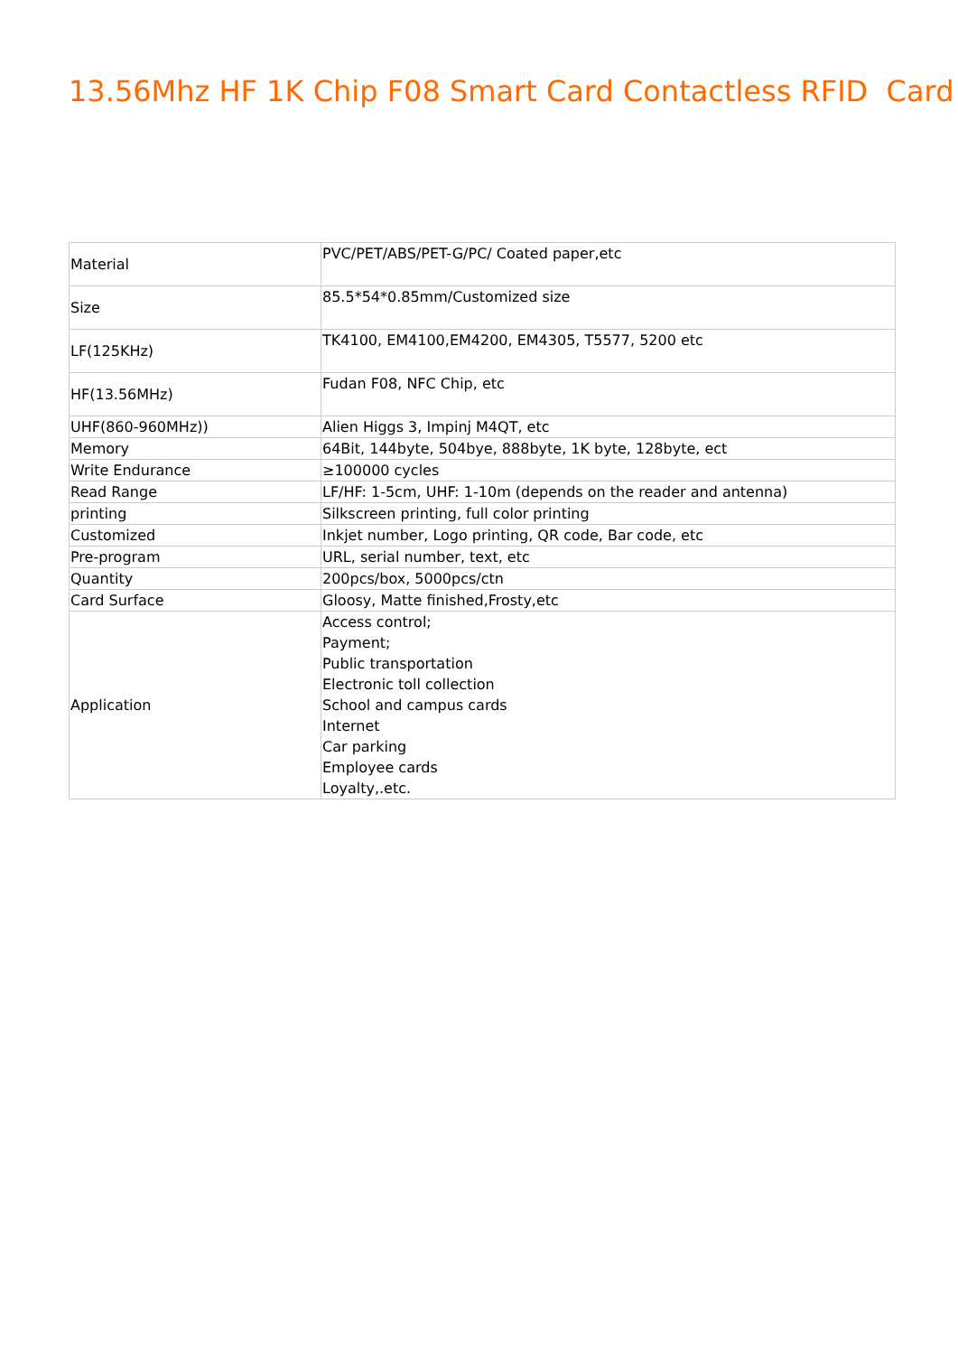13.56Mhz HF 1K Chip F08 Smart Card Contactless RFID Card
| Material | PVC/PET/ABS/PET-G/PC/ Coated paper,etc |
| Size | 85.5*54*0.85mm/Customized size |
| LF(125KHz) | TK4100, EM4100,EM4200, EM4305, T5577, 5200 etc |
| HF(13.56MHz) | Fudan F08, NFC Chip, etc |
| UHF(860-960MHz)) | Alien Higgs 3, Impinj M4QT, etc |
| Memory | 64Bit, 144byte, 504bye, 888byte, 1K byte, 128byte, ect |
| Write Endurance | ≥100000 cycles |
| Read Range | LF/HF: 1-5cm, UHF: 1-10m (depends on the reader and antenna) |
| printing | Silkscreen printing, full color printing |
| Customized | Inkjet number, Logo printing, QR code, Bar code, etc |
| Pre-program | URL, serial number, text, etc |
| Quantity | 200pcs/box, 5000pcs/ctn |
| Card Surface | Gloosy, Matte finished,Frosty,etc |
| Application | Access control; Payment; Public transportation Electronic toll collection School and campus cards Internet Car parking Employee cards Loyalty,.etc. |